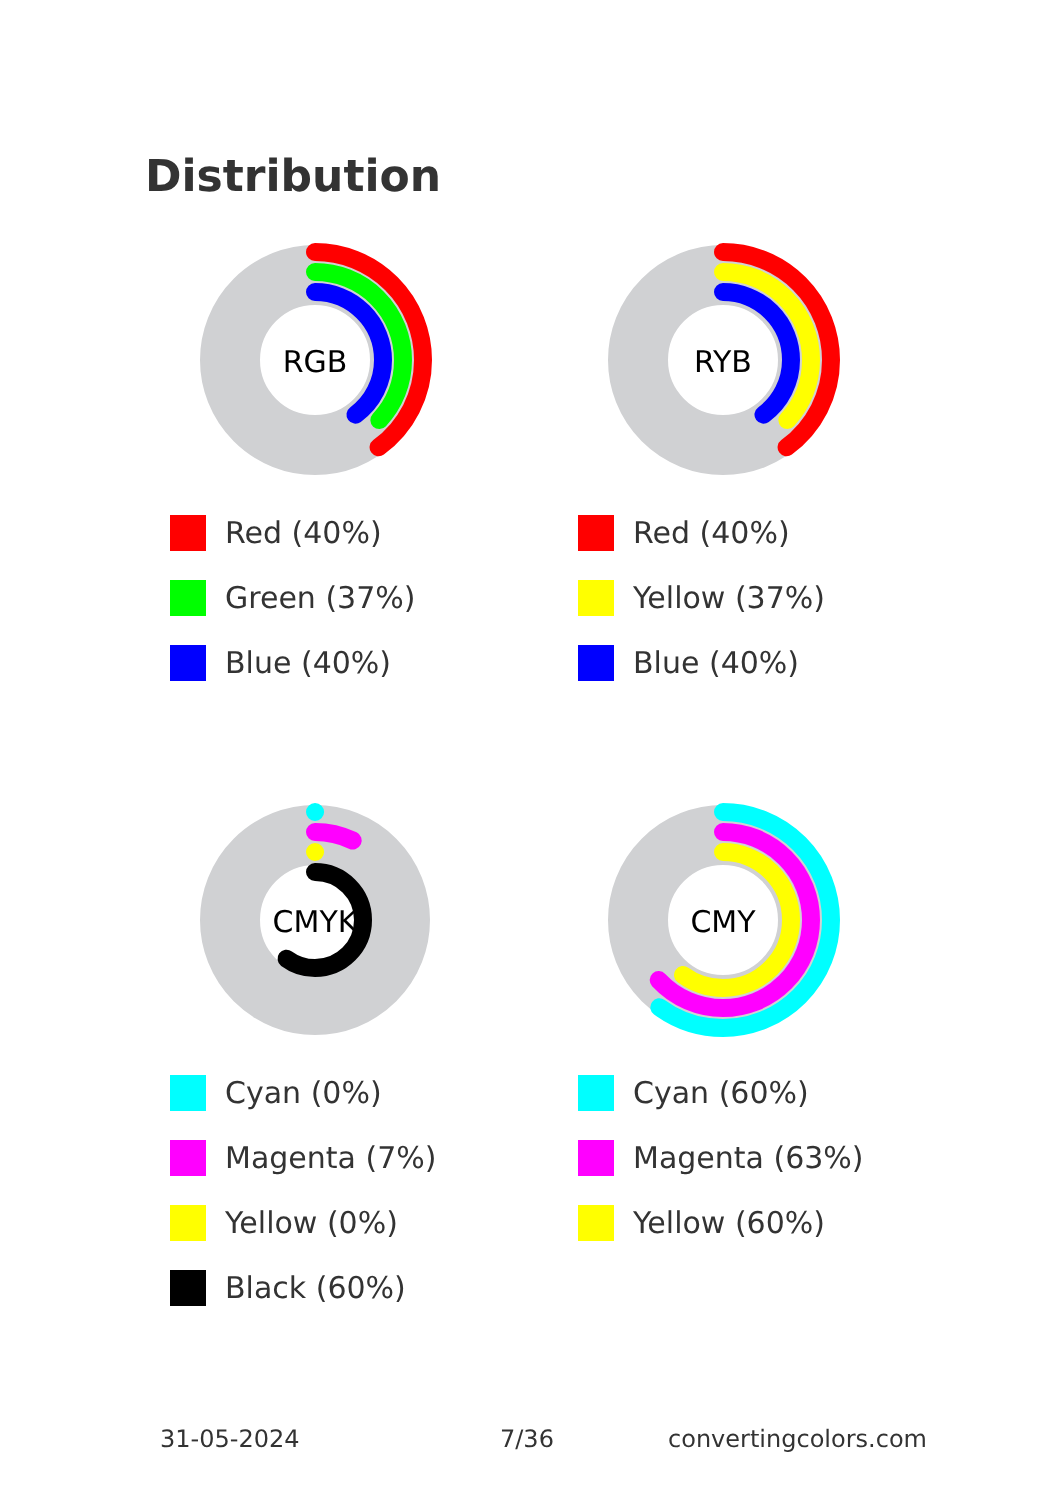Distribution
RGB
Red (40%)
Green (37%)
Blue (40%)
RYB
Red (40%)
Yellow (37%)
Blue (40%)
CMYK
Cyan (0%)
Magenta (7%)
Yellow (0%)
Black (60%)
CMY
Cyan (60%)
Magenta (63%)
Yellow (60%)
31-05-2024 7/36 convertingcolors.com